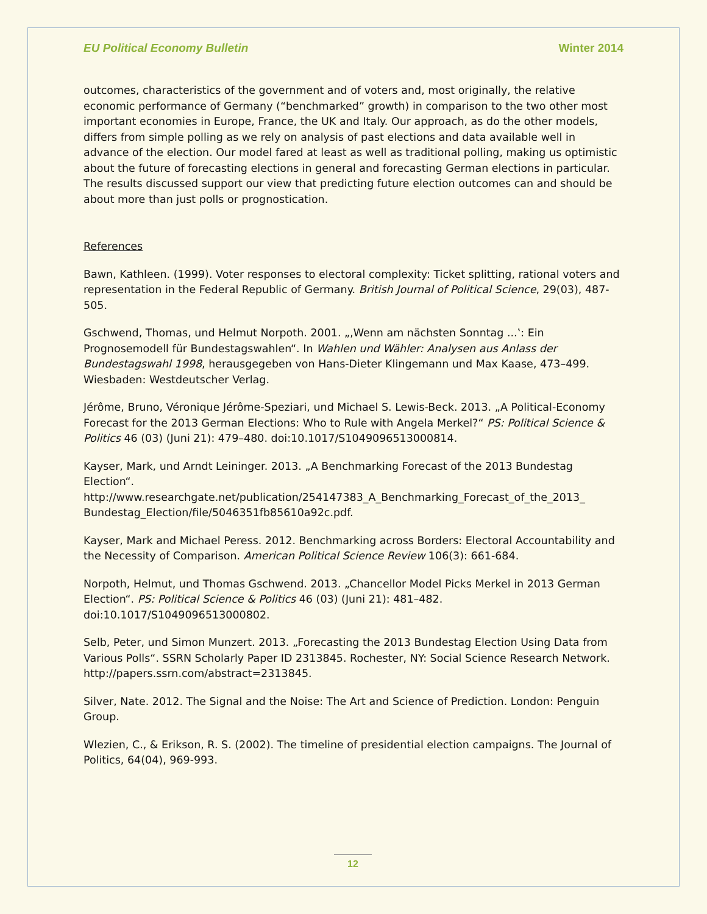EU Political Economy Bulletin Winter 2014
outcomes, characteristics of the government and of voters and, most originally, the relative economic performance of Germany (“benchmarked” growth) in comparison to the two other most important economies in Europe, France, the UK and Italy. Our approach, as do the other models, differs from simple polling as we rely on analysis of past elections and data available well in advance of the election. Our model fared at least as well as traditional polling, making us optimistic about the future of forecasting elections in general and forecasting German elections in particular. The results discussed support our view that predicting future election outcomes can and should be about more than just polls or prognostication.
References
Bawn, Kathleen. (1999). Voter responses to electoral complexity: Ticket splitting, rational voters and representation in the Federal Republic of Germany. British Journal of Political Science, 29(03), 487-505.
Gschwend, Thomas, und Helmut Norpoth. 2001. „‚Wenn am nächsten Sonntag ...‛: Ein Prognosemodell für Bundestagswahlen“. In Wahlen und Wähler: Analysen aus Anlass der Bundestagswahl 1998, herausgegeben von Hans-Dieter Klingemann und Max Kaase, 473–499. Wiesbaden: Westdeutscher Verlag.
Jérôme, Bruno, Véronique Jérôme-Speziari, und Michael S. Lewis-Beck. 2013. „A Political-Economy Forecast for the 2013 German Elections: Who to Rule with Angela Merkel?“ PS: Political Science & Politics 46 (03) (Juni 21): 479–480. doi:10.1017/S1049096513000814.
Kayser, Mark, und Arndt Leininger. 2013. „A Benchmarking Forecast of the 2013 Bundestag Election“.
http://www.researchgate.net/publication/254147383_A_Benchmarking_Forecast_of_the_2013_ Bundestag_Election/file/5046351fb85610a92c.pdf.
Kayser, Mark and Michael Peress. 2012. Benchmarking across Borders: Electoral Accountability and the Necessity of Comparison. American Political Science Review 106(3): 661-684.
Norpoth, Helmut, und Thomas Gschwend. 2013. „Chancellor Model Picks Merkel in 2013 German Election“. PS: Political Science & Politics 46 (03) (Juni 21): 481–482. doi:10.1017/S1049096513000802.
Selb, Peter, und Simon Munzert. 2013. „Forecasting the 2013 Bundestag Election Using Data from Various Polls“. SSRN Scholarly Paper ID 2313845. Rochester, NY: Social Science Research Network. http://papers.ssrn.com/abstract=2313845.
Silver, Nate. 2012. The Signal and the Noise: The Art and Science of Prediction. London: Penguin Group.
Wlezien, C., & Erikson, R. S. (2002). The timeline of presidential election campaigns. The Journal of Politics, 64(04), 969-993.
12